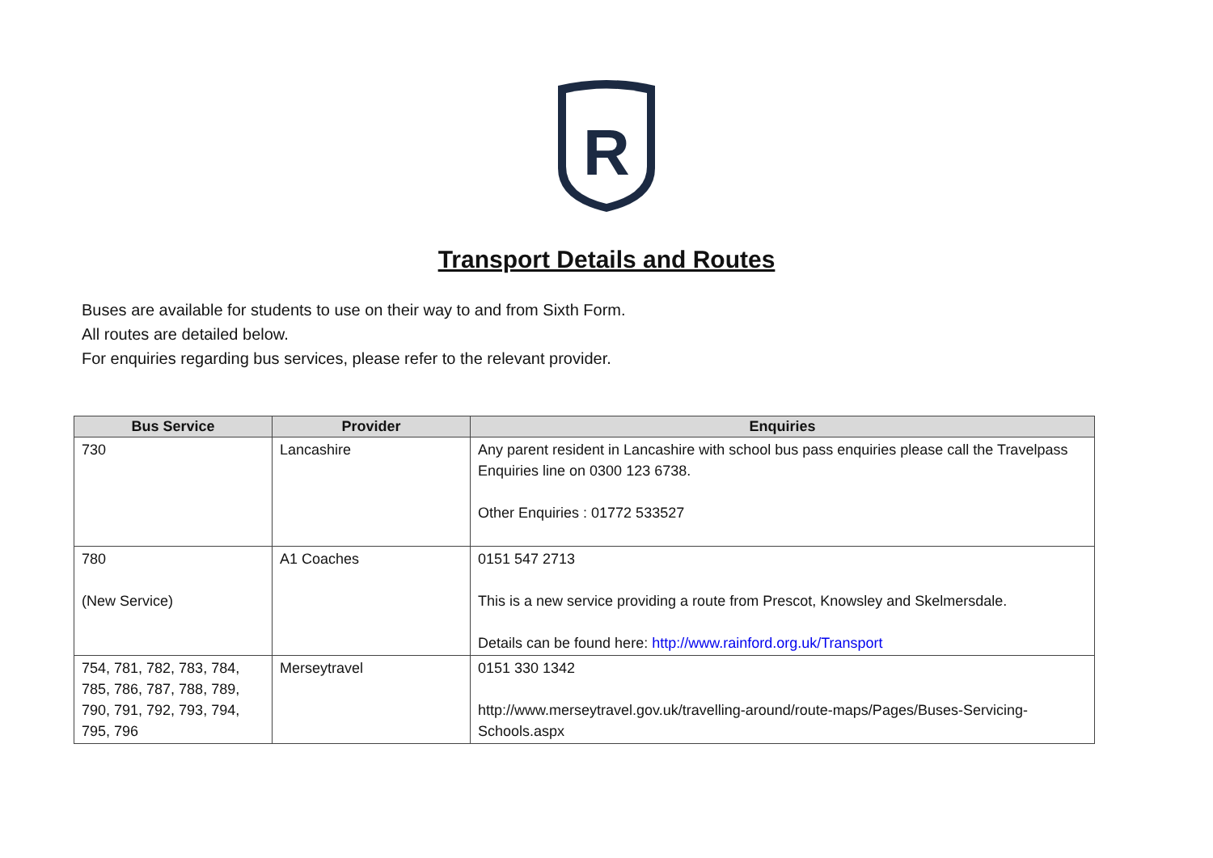R
Transport Details and Routes
Buses are available for students to use on their way to and from Sixth Form.
All routes are detailed below.
For enquiries regarding bus services, please refer to the relevant provider.
| Bus Service | Provider | Enquiries |
| --- | --- | --- |
| 730 | Lancashire | Any parent resident in Lancashire with school bus pass enquiries please call the Travelpass Enquiries line on 0300 123 6738. Other Enquiries : 01772 533527 |
| 780 (New Service) | A1 Coaches | 0151 547 2713 This is a new service providing a route from Prescot, Knowsley and Skelmersdale. Details can be found here: http://www.rainford.org.uk/Transport |
| 754, 781, 782, 783, 784, 785, 786, 787, 788, 789, 790, 791, 792, 793, 794, 795, 796 | Merseytravel | 0151 330 1342 http://www.merseytravel.gov.uk/travelling-around/route-maps/Pages/Buses-Servicing-Schools.aspx |